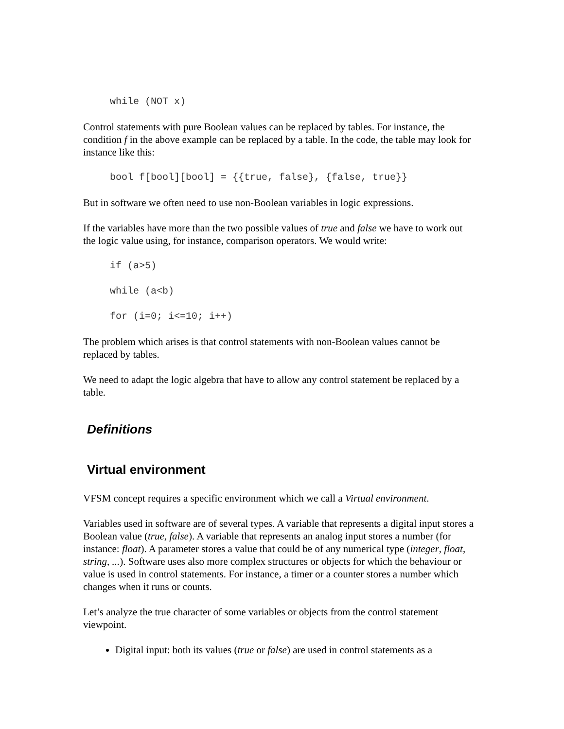while (NOT x)
Control statements with pure Boolean values can be replaced by tables. For instance, the condition f in the above example can be replaced by a table. In the code, the table may look for instance like this:
bool f[bool][bool] = {{true, false}, {false, true}}
But in software we often need to use non-Boolean variables in logic expressions.
If the variables have more than the two possible values of true and false we have to work out the logic value using, for instance, comparison operators. We would write:
if (a>5)
while (a<b)
for (i=0; i<=10; i++)
The problem which arises is that control statements with non-Boolean values cannot be replaced by tables.
We need to adapt the logic algebra that have to allow any control statement be replaced by a table.
Definitions
Virtual environment
VFSM concept requires a specific environment which we call a Virtual environment.
Variables used in software are of several types. A variable that represents a digital input stores a Boolean value (true, false). A variable that represents an analog input stores a number (for instance: float). A parameter stores a value that could be of any numerical type (integer, float, string, ...). Software uses also more complex structures or objects for which the behaviour or value is used in control statements. For instance, a timer or a counter stores a number which changes when it runs or counts.
Let’s analyze the true character of some variables or objects from the control statement viewpoint.
Digital input: both its values (true or false) are used in control statements as a